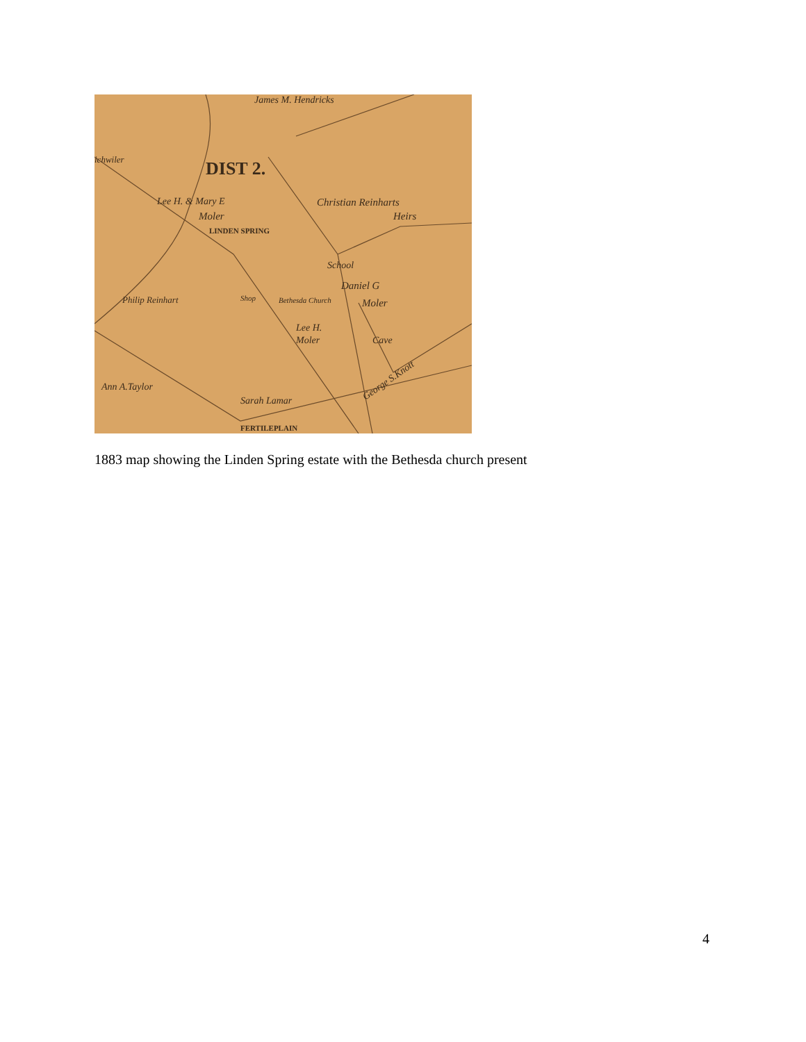James M. Hendricks
ichwiler
DIST 2.
Lee H. & Mary E
Moler
LINDEN SPRING
Christian Reinharts
Heirs
School
Daniel G
Moler
Lee H.
Moler
Cave
Bethesda Church
Shop
Philip Reinhart
Ann A.Taylor
Sarah Lamar
FERTILEPLAIN
George S.Knott
1883 map showing the Linden Spring estate with the Bethesda church present
4